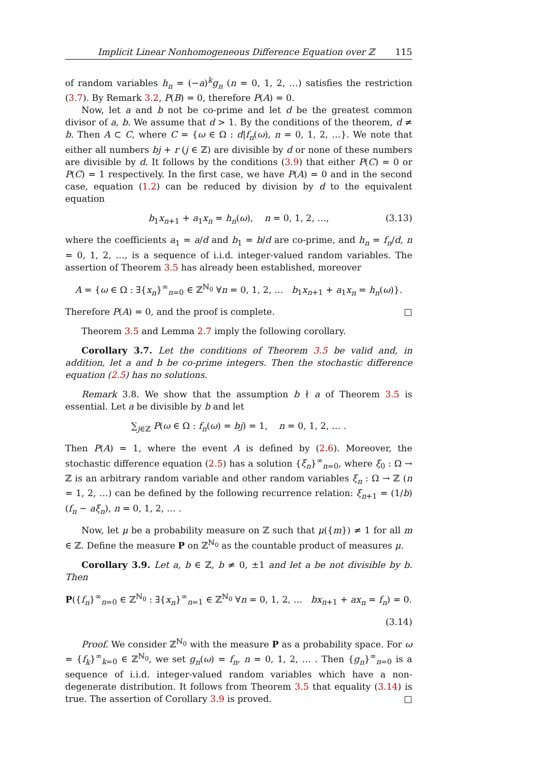Implicit Linear Nonhomogeneous Difference Equation over ℤ 115
of random variables h<sub>n</sub> = (−a)<sup>k</sup>g<sub>n</sub> (n = 0, 1, 2, …) satisfies the restriction (3.7). By Remark 3.2, P(B) = 0, therefore P(A) = 0.
Now, let a and b not be co-prime and let d be the greatest common divisor of a, b. We assume that d > 1. By the conditions of the theorem, d ≠ b. Then A ⊂ C, where C = {ω ∈ Ω : d|f<sub>n</sub>(ω), n = 0, 1, 2, …}. We note that either all numbers bj + r (j ∈ ℤ) are divisible by d or none of these numbers are divisible by d. It follows by the conditions (3.9) that either P(C) = 0 or P(C) = 1 respectively. In the first case, we have P(A) = 0 and in the second case, equation (1.2) can be reduced by division by d to the equivalent equation
b<sub>1</sub>x<sub>n+1</sub> + a<sub>1</sub>x<sub>n</sub> = h<sub>n</sub>(ω), n = 0, 1, 2, …, (3.13)
where the coefficients a<sub>1</sub> = a/d and b<sub>1</sub> = b/d are co-prime, and h<sub>n</sub> = f<sub>n</sub>/d, n = 0, 1, 2, …, is a sequence of i.i.d. integer-valued random variables. The assertion of Theorem 3.5 has already been established, moreover
A = {ω ∈ Ω : ∃{x<sub>n</sub>}<sup>∞</sup><sub>n=0</sub> ∈ ℤ<sup>ℕ<sub>0</sub></sup> ∀n = 0, 1, 2, … b<sub>1</sub>x<sub>n+1</sub> + a<sub>1</sub>x<sub>n</sub> = h<sub>n</sub>(ω)}.
Therefore P(A) = 0, and the proof is complete. □
Theorem 3.5 and Lemma 2.7 imply the following corollary.
Corollary 3.7. Let the conditions of Theorem 3.5 be valid and, in addition, let a and b be co-prime integers. Then the stochastic difference equation (2.5) has no solutions.
Remark 3.8. We show that the assumption b ∤ a of Theorem 3.5 is essential. Let a be divisible by b and let
∑<sub>j∈ℤ</sub> P(ω ∈ Ω : f<sub>n</sub>(ω) = bj) = 1, n = 0, 1, 2, … .
Then P(A) = 1, where the event A is defined by (2.6). Moreover, the stochastic difference equation (2.5) has a solution {ξ<sub>n</sub>}<sup>∞</sup><sub>n=0</sub>, where ξ<sub>0</sub> : Ω → ℤ is an arbitrary random variable and other random variables ξ<sub>n</sub> : Ω → ℤ (n = 1, 2, …) can be defined by the following recurrence relation: ξ<sub>n+1</sub> = (1/b) (f<sub>n</sub> − aξ<sub>n</sub>), n = 0, 1, 2, … .
Now, let μ be a probability measure on ℤ such that μ({m}) ≠ 1 for all m ∈ ℤ. Define the measure P on ℤ<sup>ℕ<sub>0</sub></sup> as the countable product of measures μ.
Corollary 3.9. Let a, b ∈ ℤ, b ≠ 0, ±1 and let a be not divisible by b. Then
P({f<sub>n</sub>}<sup>∞</sup><sub>n=0</sub> ∈ ℤ<sup>ℕ<sub>0</sub></sup> : ∃{x<sub>n</sub>}<sup>∞</sup><sub>n=1</sub> ∈ ℤ<sup>ℕ<sub>0</sub></sup> ∀n = 0, 1, 2, … bx<sub>n+1</sub> + ax<sub>n</sub> = f<sub>n</sub>) = 0.
(3.14)
Proof. We consider ℤ<sup>ℕ<sub>0</sub></sup> with the measure P as a probability space. For ω = {f<sub>k</sub>}<sup>∞</sup><sub>k=0</sub> ∈ ℤ<sup>ℕ<sub>0</sub></sup>, we set g<sub>n</sub>(ω) = f<sub>n</sub>, n = 0, 1, 2, … . Then {g<sub>n</sub>}<sup>∞</sup><sub>n=0</sub> is a sequence of i.i.d. integer-valued random variables which have a non-degenerate distribution. It follows from Theorem 3.5 that equality (3.14) is true. The assertion of Corollary 3.9 is proved. □